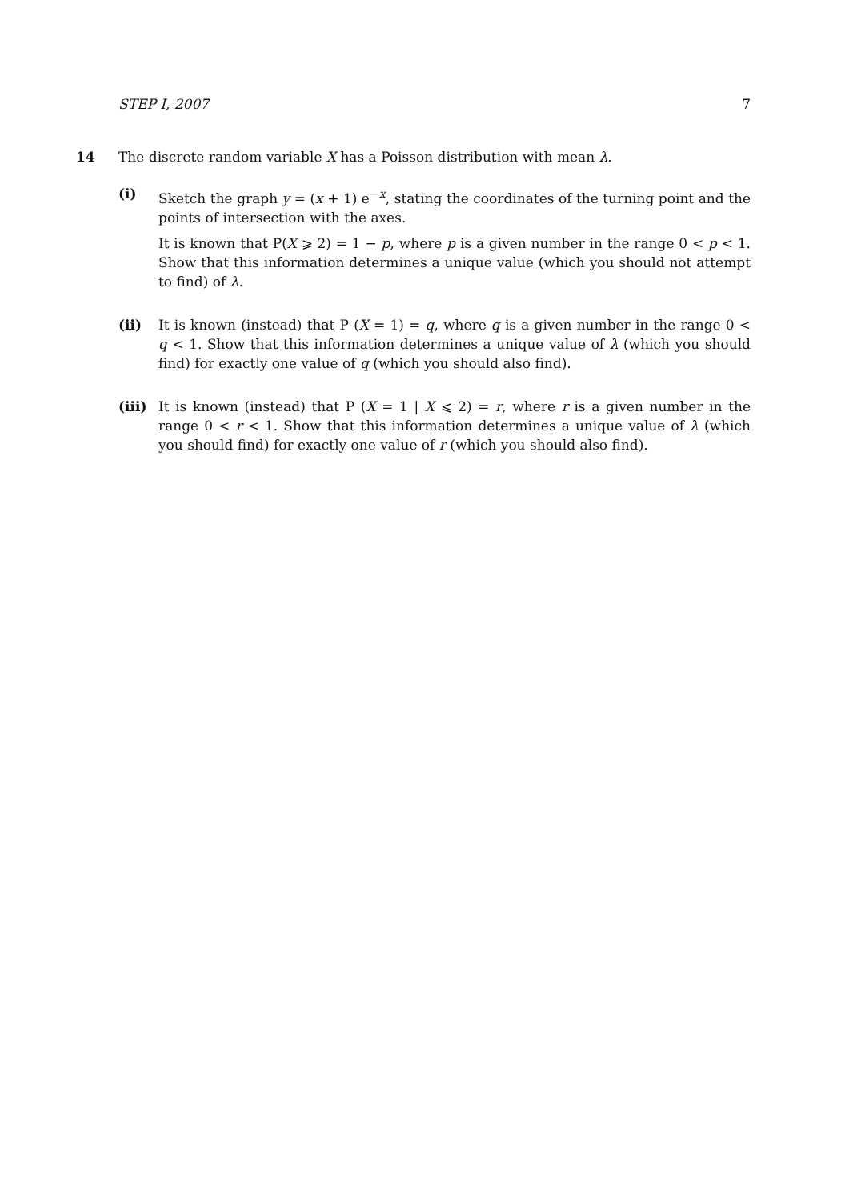STEP I, 2007 7
14 The discrete random variable X has a Poisson distribution with mean λ.
(i) Sketch the graph y = (x + 1) e<sup>−x</sup>, stating the coordinates of the turning point and the points of intersection with the axes.
It is known that P(X ⩾ 2) = 1 − p, where p is a given number in the range 0 < p < 1. Show that this information determines a unique value (which you should not attempt to find) of λ.
(ii) It is known (instead) that P (X = 1) = q, where q is a given number in the range 0 < q < 1. Show that this information determines a unique value of λ (which you should find) for exactly one value of q (which you should also find).
(iii)
It is known (instead) that P (X = 1 | X ⩽ 2) = r, where r is a given number in the range 0 < r < 1. Show that this information determines a unique value of λ (which you should find) for exactly one value of r (which you should also find).